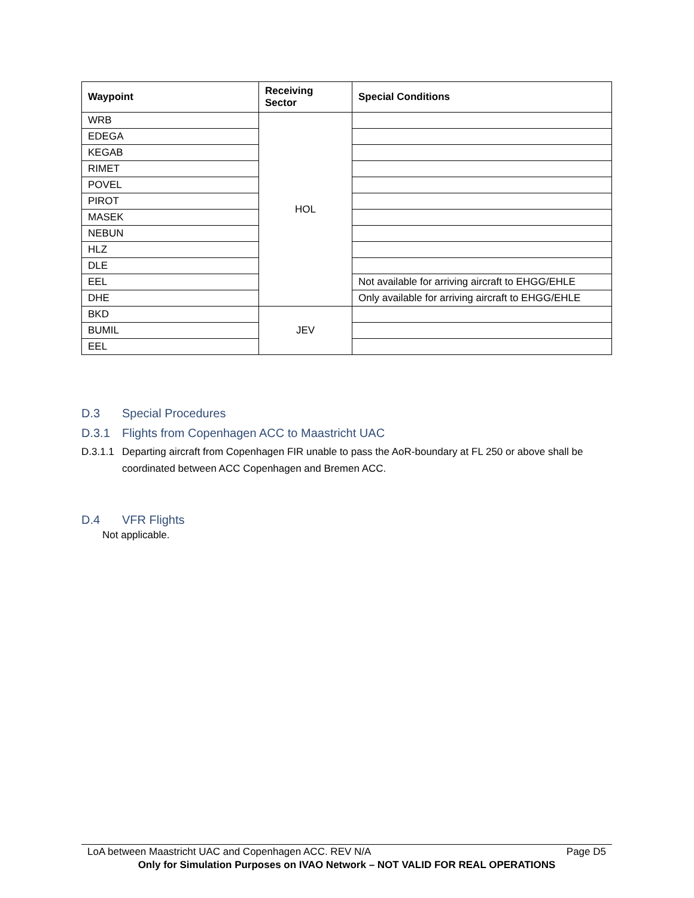| Waypoint | Receiving Sector | Special Conditions |
| --- | --- | --- |
| WRB | HOL | |
| EDEGA | | |
| KEGAB | | |
| RIMET | | |
| POVEL | | |
| PIROT | | |
| MASEK | | |
| NEBUN | | |
| HLZ | | |
| DLE | | |
| EEL | | Not available for arriving aircraft to EHGG/EHLE |
| DHE | | Only available for arriving aircraft to EHGG/EHLE |
| BKD | JEV | |
| BUMIL | | |
| EEL | | |
D.3 Special Procedures
D.3.1 Flights from Copenhagen ACC to Maastricht UAC
D.3.1.1
Departing aircraft from Copenhagen FIR unable to pass the AoR-boundary at FL 250 or above shall be coordinated between ACC Copenhagen and Bremen ACC.
D.4 VFR Flights
Not applicable.
LoA between Maastricht UAC and Copenhagen ACC. REV N/A Page D5
Only for Simulation Purposes on IVAO Network – NOT VALID FOR REAL OPERATIONS